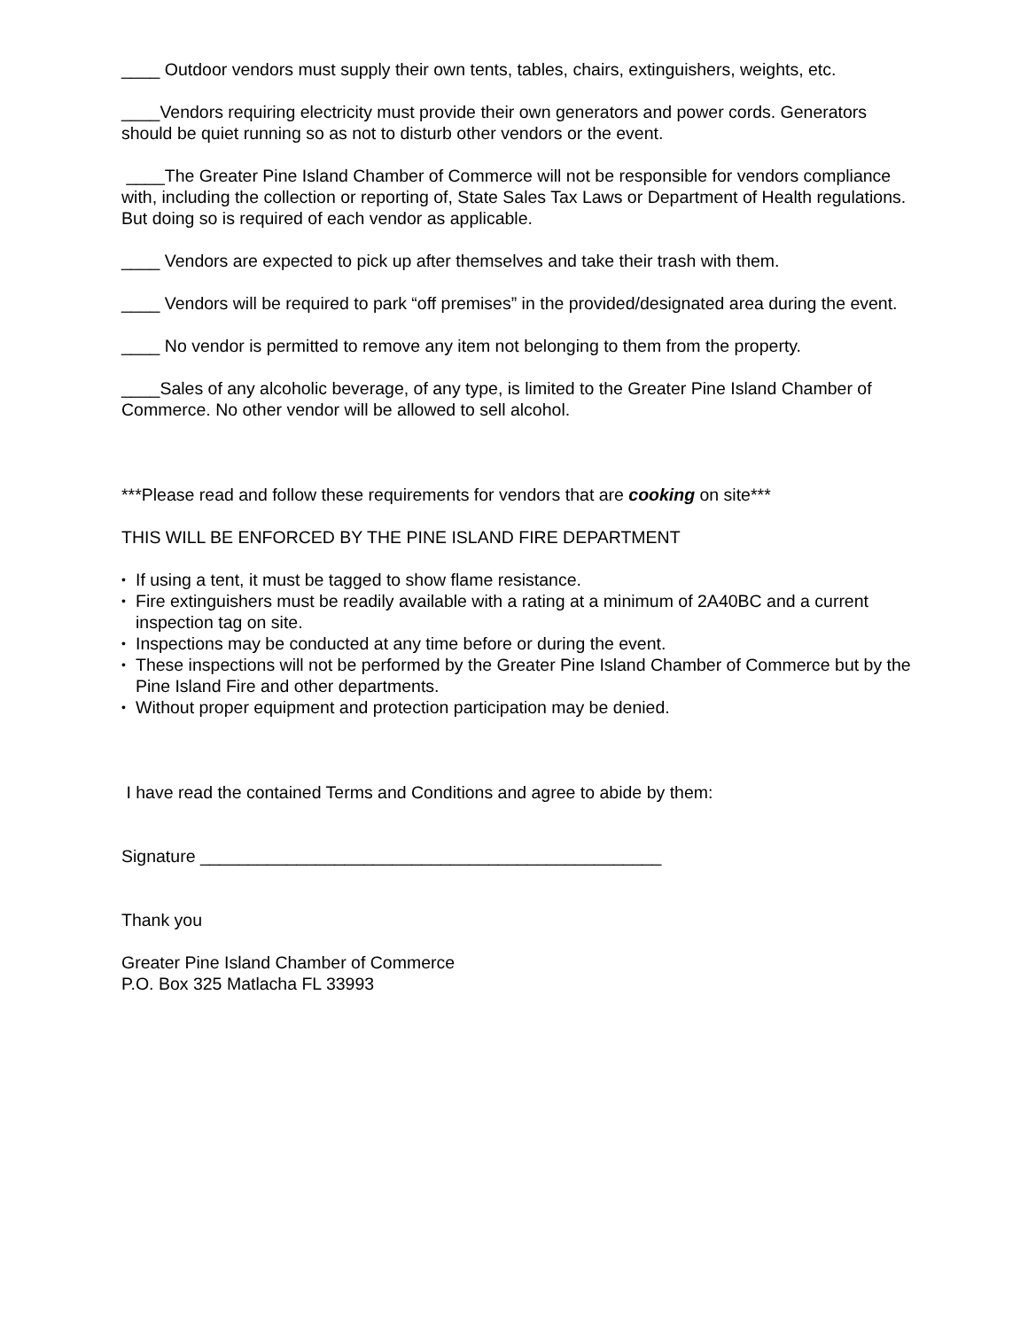____ Outdoor vendors must supply their own tents, tables, chairs, extinguishers, weights, etc.
____Vendors requiring electricity must provide their own generators and power cords. Generators should be quiet running so as not to disturb other vendors or the event.
____The Greater Pine Island Chamber of Commerce will not be responsible for vendors compliance with, including the collection or reporting of, State Sales Tax Laws or Department of Health regulations. But doing so is required of each vendor as applicable.
____ Vendors are expected to pick up after themselves and take their trash with them.
____ Vendors will be required to park “off premises” in the provided/designated area during the event.
____ No vendor is permitted to remove any item not belonging to them from the property.
____Sales of any alcoholic beverage, of any type, is limited to the Greater Pine Island Chamber of Commerce. No other vendor will be allowed to sell alcohol.
***Please read and follow these requirements for vendors that are cooking on site***
THIS WILL BE ENFORCED BY THE PINE ISLAND FIRE DEPARTMENT
• If using a tent, it must be tagged to show flame resistance.
• Fire extinguishers must be readily available with a rating at a minimum of 2A40BC and a current inspection tag on site.
• Inspections may be conducted at any time before or during the event.
• These inspections will not be performed by the Greater Pine Island Chamber of Commerce but by the Pine Island Fire and other departments.
• Without proper equipment and protection participation may be denied.
I have read the contained Terms and Conditions and agree to abide by them:
Signature ________________________________________________
Thank you
Greater Pine Island Chamber of Commerce
P.O. Box 325 Matlacha FL 33993